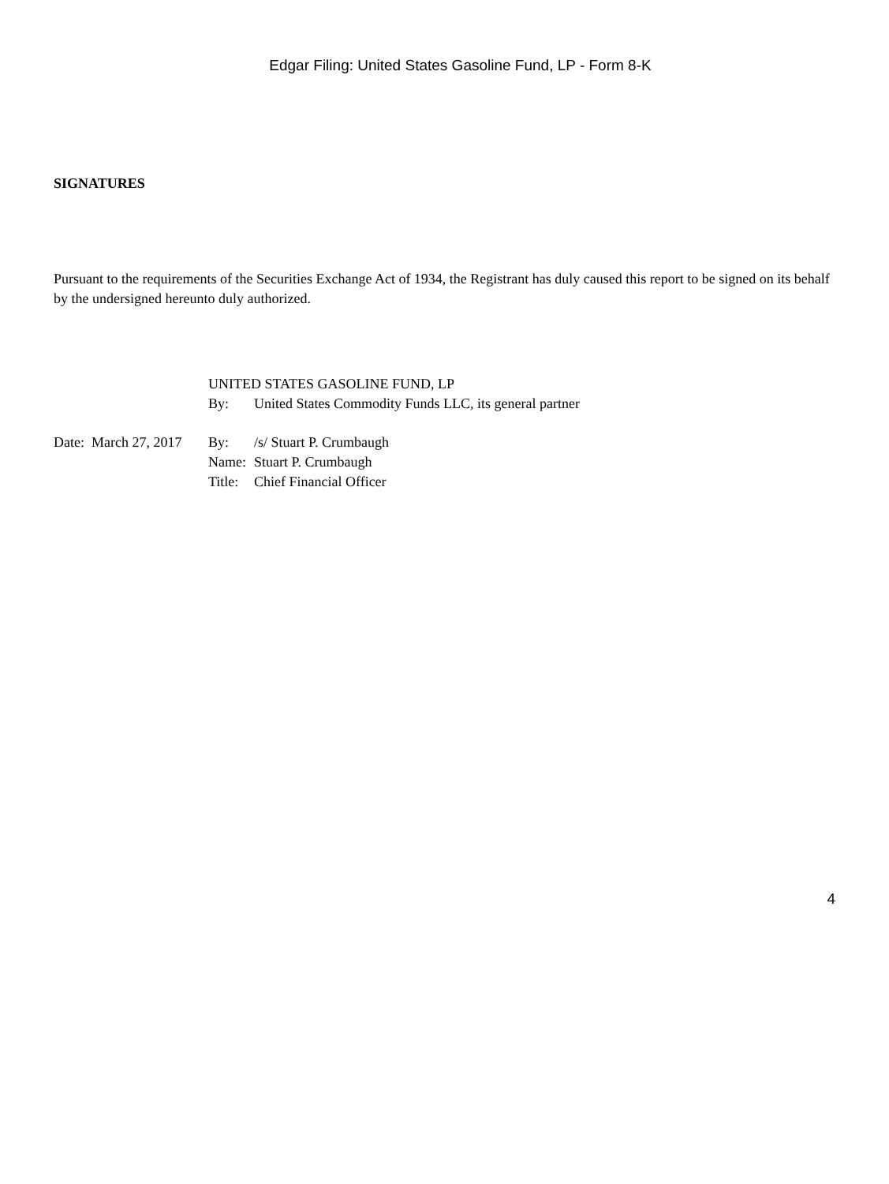Edgar Filing: United States Gasoline Fund, LP - Form 8-K
SIGNATURES
Pursuant to the requirements of the Securities Exchange Act of 1934, the Registrant has duly caused this report to be signed on its behalf by the undersigned hereunto duly authorized.
| | UNITED STATES GASOLINE FUND, LP | |
| | By: | United States Commodity Funds LLC, its general partner |
| Date: March 27, 2017 | By: | /s/ Stuart P. Crumbaugh |
| | Name: | Stuart P. Crumbaugh |
| | Title: | Chief Financial Officer |
4